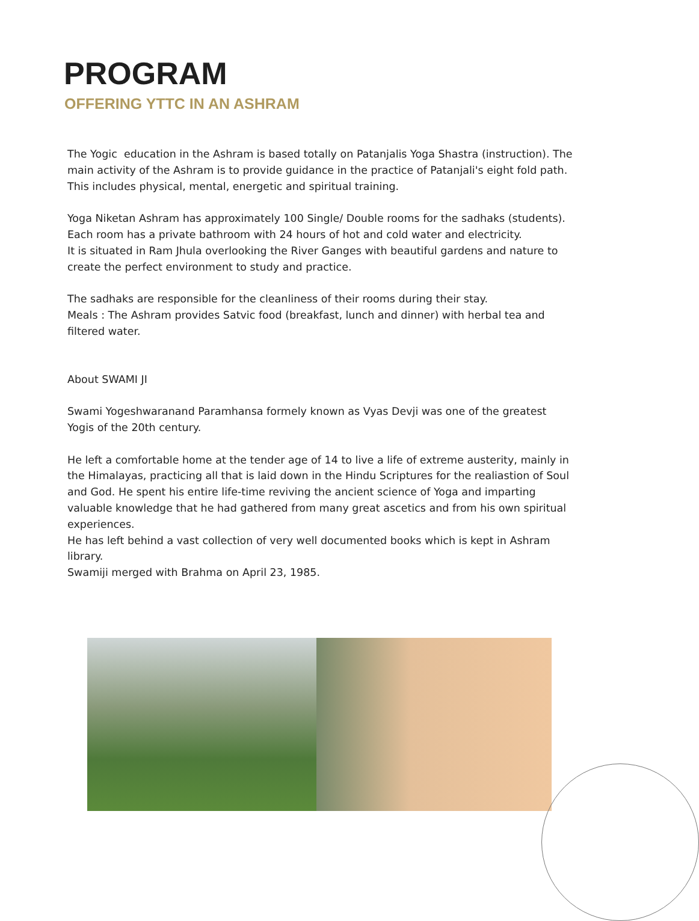PROGRAM
OFFERING YTTC IN AN ASHRAM
The Yogic education in the Ashram is based totally on Patanjalis Yoga Shastra (instruction). The main activity of the Ashram is to provide guidance in the practice of Patanjali's eight fold path. This includes physical, mental, energetic and spiritual training.
Yoga Niketan Ashram has approximately 100 Single/ Double rooms for the sadhaks (students). Each room has a private bathroom with 24 hours of hot and cold water and electricity.
It is situated in Ram Jhula overlooking the River Ganges with beautiful gardens and nature to create the perfect environment to study and practice.
The sadhaks are responsible for the cleanliness of their rooms during their stay.
Meals : The Ashram provides Satvic food (breakfast, lunch and dinner) with herbal tea and filtered water.
About SWAMI JI
Swami Yogeshwaranand Paramhansa formely known as Vyas Devji was one of the greatest Yogis of the 20th century.
He left a comfortable home at the tender age of 14 to live a life of extreme austerity, mainly in the Himalayas, practicing all that is laid down in the Hindu Scriptures for the realiastion of Soul and God. He spent his entire life-time reviving the ancient science of Yoga and imparting valuable knowledge that he had gathered from many great ascetics and from his own spiritual experiences.
He has left behind a vast collection of very well documented books which is kept in Ashram library.
Swamiji merged with Brahma on April 23, 1985.